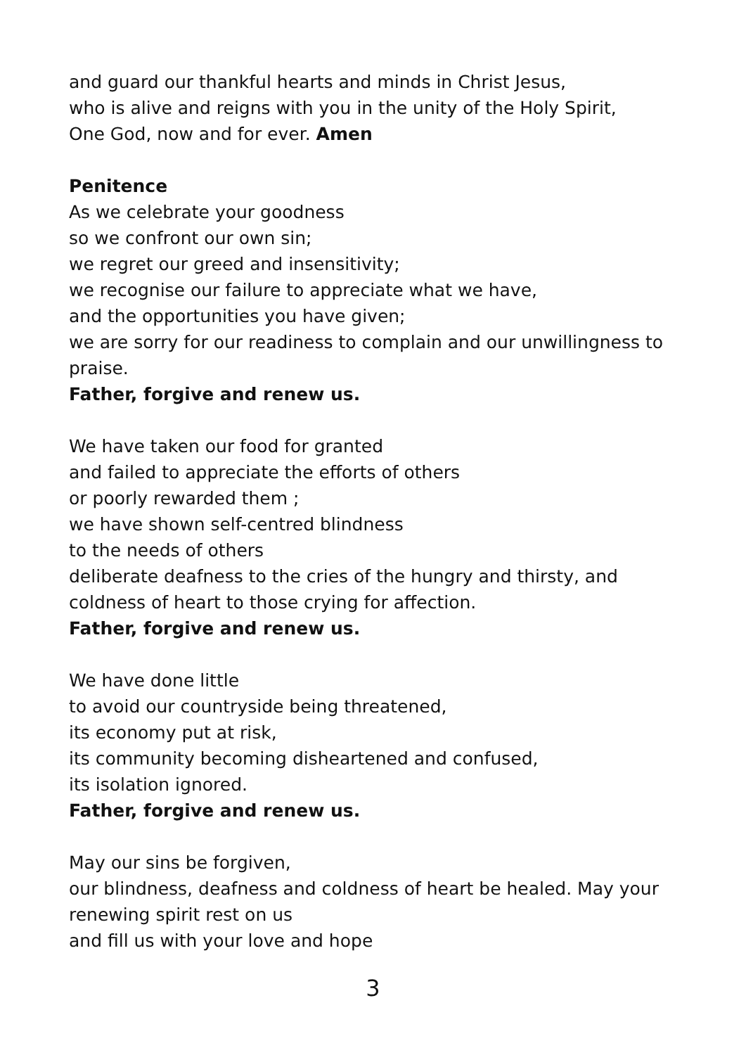and guard our thankful hearts and minds in Christ Jesus,
who is alive and reigns with you in the unity of the Holy Spirit,
One God, now and for ever. Amen
Penitence
As we celebrate your goodness
so we confront our own sin;
we regret our greed and insensitivity;
we recognise our failure to appreciate what we have,
and the opportunities you have given;
we are sorry for our readiness to complain and our unwillingness to praise.
Father, forgive and renew us.
We have taken our food for granted
and failed to appreciate the efforts of others
or poorly rewarded them ;
we have shown self-centred blindness
to the needs of others
deliberate deafness to the cries of the hungry and thirsty, and
coldness of heart to those crying for affection.
Father, forgive and renew us.
We have done little
to avoid our countryside being threatened,
its economy put at risk,
its community becoming disheartened and confused,
its isolation ignored.
Father, forgive and renew us.
May our sins be forgiven,
our blindness, deafness and coldness of heart be healed. May your renewing spirit rest on us
and fill us with your love and hope
3